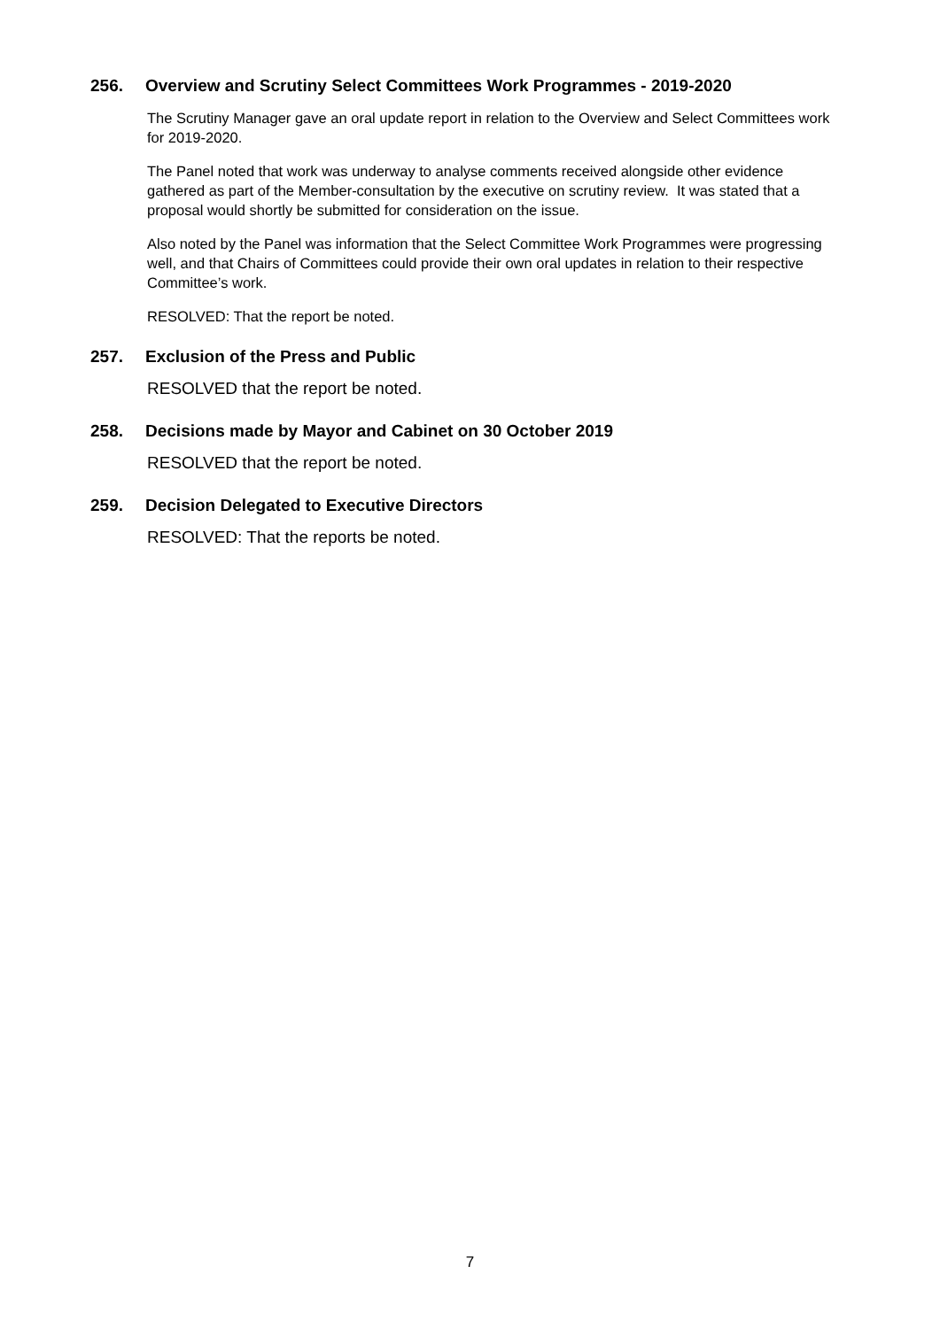256. Overview and Scrutiny Select Committees Work Programmes - 2019-2020
The Scrutiny Manager gave an oral update report in relation to the Overview and Select Committees work for 2019-2020.
The Panel noted that work was underway to analyse comments received alongside other evidence gathered as part of the Member-consultation by the executive on scrutiny review. It was stated that a proposal would shortly be submitted for consideration on the issue.
Also noted by the Panel was information that the Select Committee Work Programmes were progressing well, and that Chairs of Committees could provide their own oral updates in relation to their respective Committee’s work.
RESOLVED: That the report be noted.
257. Exclusion of the Press and Public
RESOLVED that the report be noted.
258. Decisions made by Mayor and Cabinet on 30 October 2019
RESOLVED that the report be noted.
259. Decision Delegated to Executive Directors
RESOLVED: That the reports be noted.
7